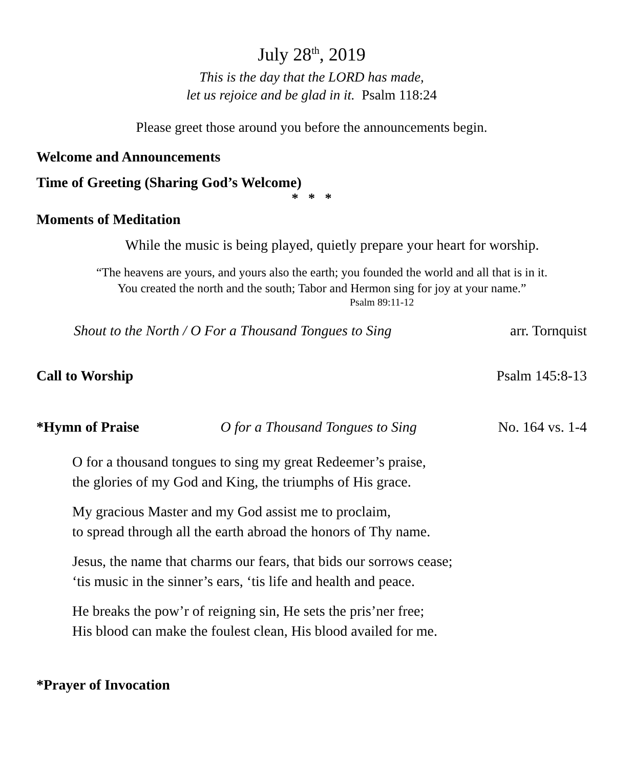July 28<sup>th</sup>, 2019
This is the day that the LORD has made,
let us rejoice and be glad in it. Psalm 118:24
Please greet those around you before the announcements begin.
Welcome and Announcements
Time of Greeting (Sharing God’s Welcome)
* * *
Moments of Meditation
While the music is being played, quietly prepare your heart for worship.
“The heavens are yours, and yours also the earth; you founded the world and all that is in it.
You created the north and the south; Tabor and Hermon sing for joy at your name.”
Psalm 89:11-12
Shout to the North / O For a Thousand Tongues to Sing arr. Tornquist
Call to Worship Psalm 145:8-13
*Hymn of Praise O for a Thousand Tongues to Sing No. 164 vs. 1-4
O for a thousand tongues to sing my great Redeemer’s praise,
the glories of my God and King, the triumphs of His grace.
My gracious Master and my God assist me to proclaim,
to spread through all the earth abroad the honors of Thy name.
Jesus, the name that charms our fears, that bids our sorrows cease;
‘tis music in the sinner’s ears, ‘tis life and health and peace.
He breaks the pow’r of reigning sin, He sets the pris’ner free;
His blood can make the foulest clean, His blood availed for me.
*Prayer of Invocation